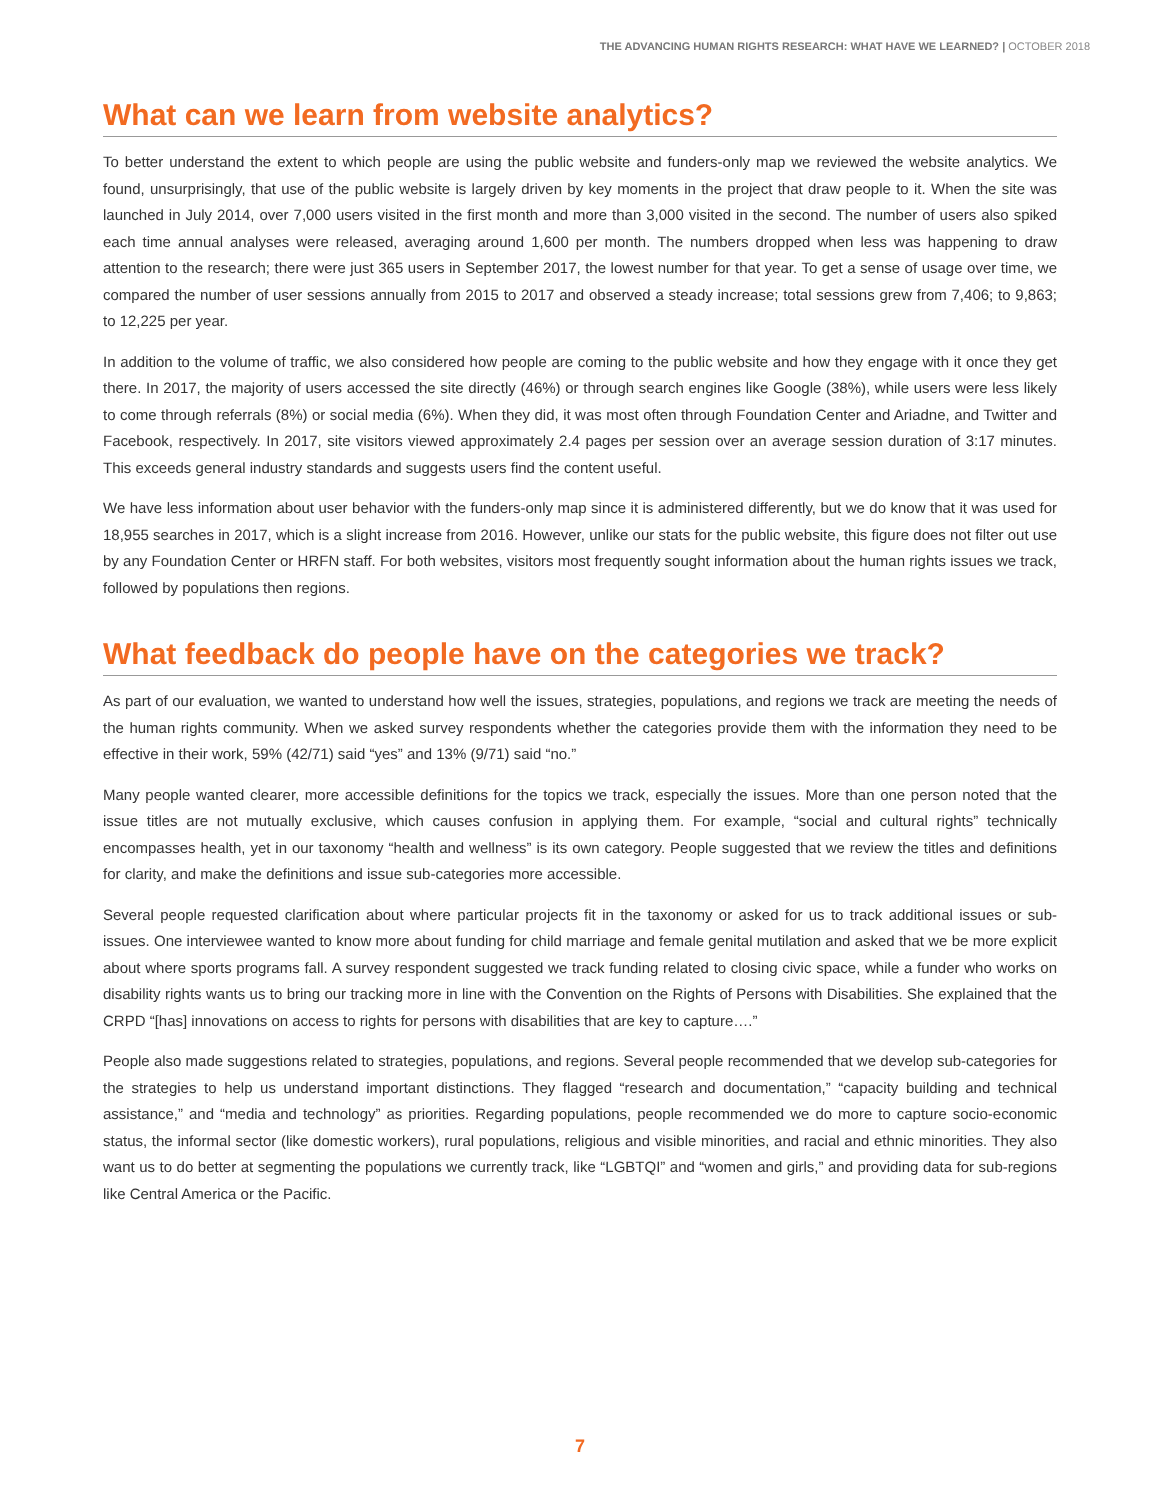THE ADVANCING HUMAN RIGHTS RESEARCH: WHAT HAVE WE LEARNED? | OCTOBER 2018
What can we learn from website analytics?
To better understand the extent to which people are using the public website and funders-only map we reviewed the website analytics. We found, unsurprisingly, that use of the public website is largely driven by key moments in the project that draw people to it. When the site was launched in July 2014, over 7,000 users visited in the first month and more than 3,000 visited in the second. The number of users also spiked each time annual analyses were released, averaging around 1,600 per month. The numbers dropped when less was happening to draw attention to the research; there were just 365 users in September 2017, the lowest number for that year. To get a sense of usage over time, we compared the number of user sessions annually from 2015 to 2017 and observed a steady increase; total sessions grew from 7,406; to 9,863; to 12,225 per year.
In addition to the volume of traffic, we also considered how people are coming to the public website and how they engage with it once they get there. In 2017, the majority of users accessed the site directly (46%) or through search engines like Google (38%), while users were less likely to come through referrals (8%) or social media (6%). When they did, it was most often through Foundation Center and Ariadne, and Twitter and Facebook, respectively. In 2017, site visitors viewed approximately 2.4 pages per session over an average session duration of 3:17 minutes. This exceeds general industry standards and suggests users find the content useful.
We have less information about user behavior with the funders-only map since it is administered differently, but we do know that it was used for 18,955 searches in 2017, which is a slight increase from 2016. However, unlike our stats for the public website, this figure does not filter out use by any Foundation Center or HRFN staff. For both websites, visitors most frequently sought information about the human rights issues we track, followed by populations then regions.
What feedback do people have on the categories we track?
As part of our evaluation, we wanted to understand how well the issues, strategies, populations, and regions we track are meeting the needs of the human rights community. When we asked survey respondents whether the categories provide them with the information they need to be effective in their work, 59% (42/71) said “yes” and 13% (9/71) said “no.”
Many people wanted clearer, more accessible definitions for the topics we track, especially the issues. More than one person noted that the issue titles are not mutually exclusive, which causes confusion in applying them. For example, “social and cultural rights” technically encompasses health, yet in our taxonomy “health and wellness” is its own category. People suggested that we review the titles and definitions for clarity, and make the definitions and issue sub-categories more accessible.
Several people requested clarification about where particular projects fit in the taxonomy or asked for us to track additional issues or sub-issues. One interviewee wanted to know more about funding for child marriage and female genital mutilation and asked that we be more explicit about where sports programs fall. A survey respondent suggested we track funding related to closing civic space, while a funder who works on disability rights wants us to bring our tracking more in line with the Convention on the Rights of Persons with Disabilities. She explained that the CRPD “[has] innovations on access to rights for persons with disabilities that are key to capture….”
People also made suggestions related to strategies, populations, and regions. Several people recommended that we develop sub-categories for the strategies to help us understand important distinctions. They flagged “research and documentation,” “capacity building and technical assistance,” and “media and technology” as priorities. Regarding populations, people recommended we do more to capture socio-economic status, the informal sector (like domestic workers), rural populations, religious and visible minorities, and racial and ethnic minorities. They also want us to do better at segmenting the populations we currently track, like “LGBTQI” and “women and girls,” and providing data for sub-regions like Central America or the Pacific.
7